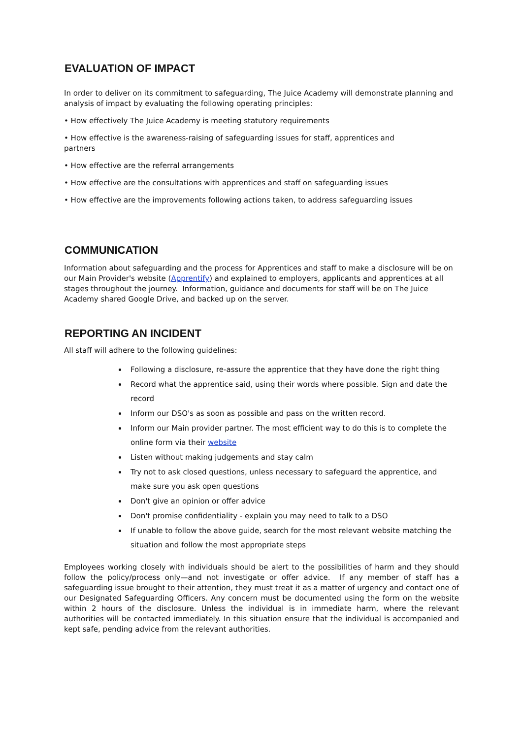EVALUATION OF IMPACT
In order to deliver on its commitment to safeguarding, The Juice Academy will demonstrate planning and analysis of impact by evaluating the following operating principles:
• How effectively The Juice Academy is meeting statutory requirements
• How effective is the awareness-raising of safeguarding issues for staff, apprentices and
partners
• How effective are the referral arrangements
• How effective are the consultations with apprentices and staff on safeguarding issues
• How effective are the improvements following actions taken, to address safeguarding issues
COMMUNICATION
Information about safeguarding and the process for Apprentices and staff to make a disclosure will be on our Main Provider's website (Apprentify) and explained to employers, applicants and apprentices at all stages throughout the journey. Information, guidance and documents for staff will be on The Juice Academy shared Google Drive, and backed up on the server.
REPORTING AN INCIDENT
All staff will adhere to the following guidelines:
Following a disclosure, re-assure the apprentice that they have done the right thing
Record what the apprentice said, using their words where possible. Sign and date the record
Inform our DSO's as soon as possible and pass on the written record.
Inform our Main provider partner. The most efficient way to do this is to complete the online form via their website
Listen without making judgements and stay calm
Try not to ask closed questions, unless necessary to safeguard the apprentice, and make sure you ask open questions
Don't give an opinion or offer advice
Don't promise confidentiality - explain you may need to talk to a DSO
If unable to follow the above guide, search for the most relevant website matching the situation and follow the most appropriate steps
Employees working closely with individuals should be alert to the possibilities of harm and they should follow the policy/process only—and not investigate or offer advice. If any member of staff has a safeguarding issue brought to their attention, they must treat it as a matter of urgency and contact one of our Designated Safeguarding Officers. Any concern must be documented using the form on the website within 2 hours of the disclosure. Unless the individual is in immediate harm, where the relevant authorities will be contacted immediately. In this situation ensure that the individual is accompanied and kept safe, pending advice from the relevant authorities.